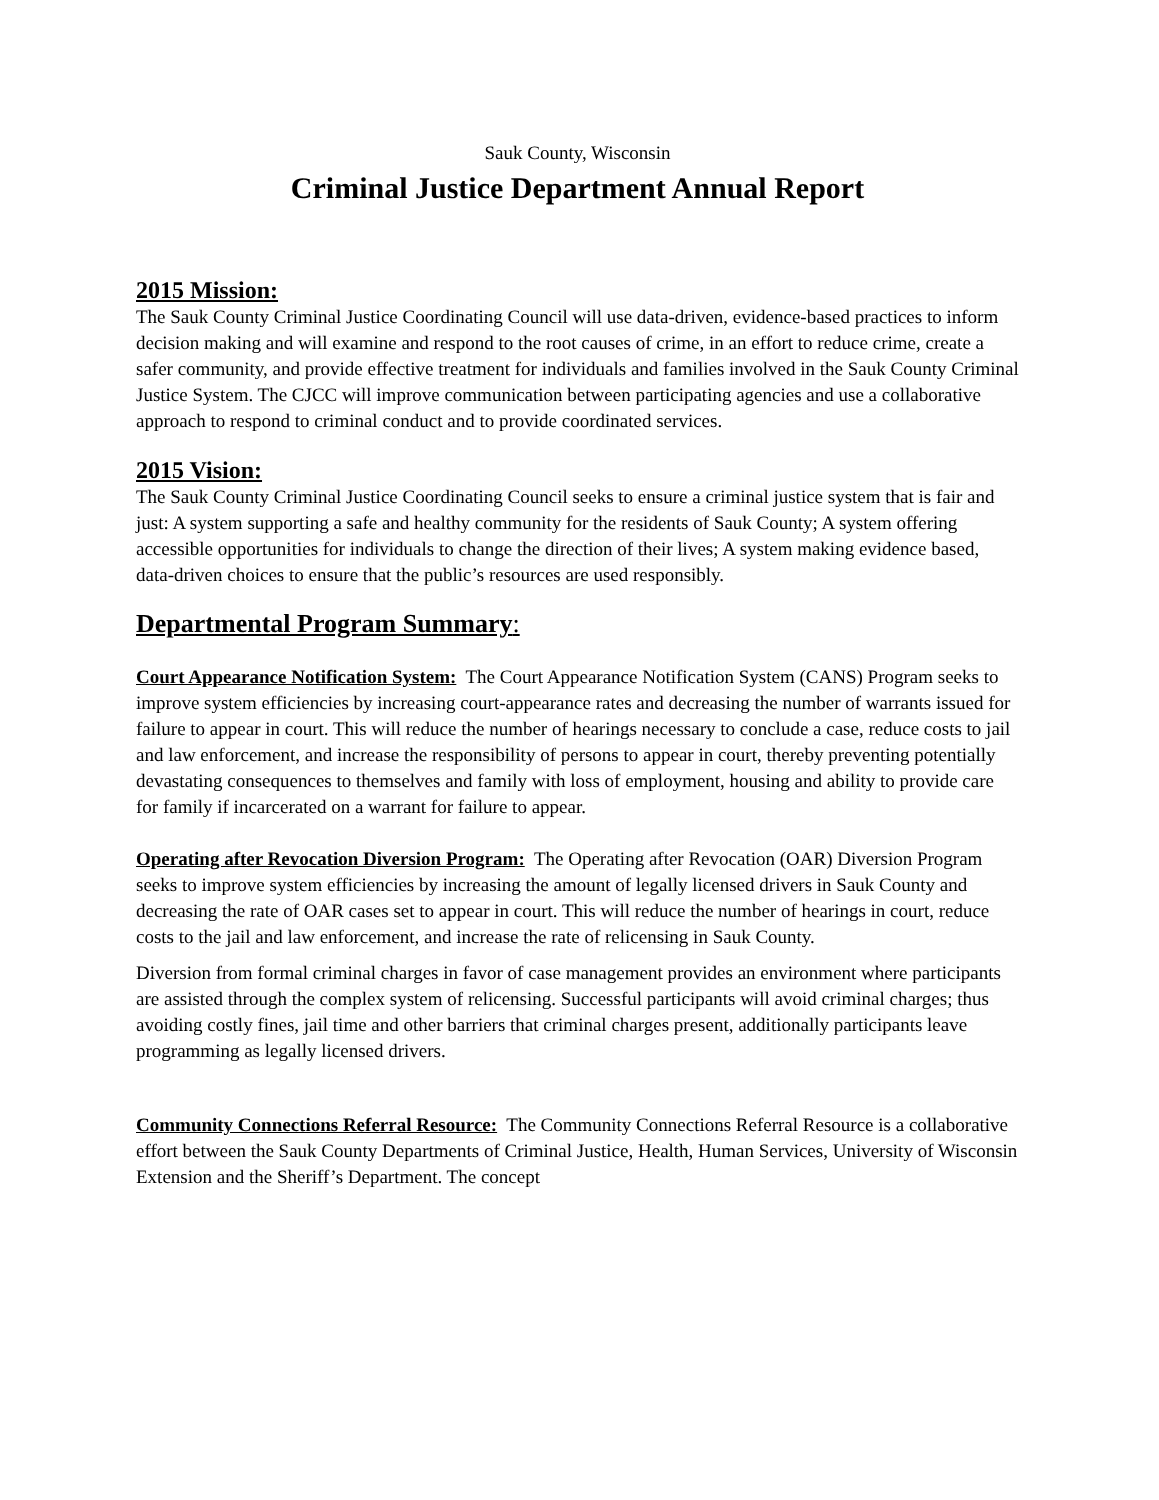Sauk County, Wisconsin
Criminal Justice Department Annual Report
2015 Mission:
The Sauk County Criminal Justice Coordinating Council will use data-driven, evidence-based practices to inform decision making and will examine and respond to the root causes of crime, in an effort to reduce crime, create a safer community, and provide effective treatment for individuals and families involved in the Sauk County Criminal Justice System. The CJCC will improve communication between participating agencies and use a collaborative approach to respond to criminal conduct and to provide coordinated services.
2015 Vision:
The Sauk County Criminal Justice Coordinating Council seeks to ensure a criminal justice system that is fair and just: A system supporting a safe and healthy community for the residents of Sauk County; A system offering accessible opportunities for individuals to change the direction of their lives; A system making evidence based, data-driven choices to ensure that the public’s resources are used responsibly.
Departmental Program Summary:
Court Appearance Notification System: The Court Appearance Notification System (CANS) Program seeks to improve system efficiencies by increasing court-appearance rates and decreasing the number of warrants issued for failure to appear in court. This will reduce the number of hearings necessary to conclude a case, reduce costs to jail and law enforcement, and increase the responsibility of persons to appear in court, thereby preventing potentially devastating consequences to themselves and family with loss of employment, housing and ability to provide care for family if incarcerated on a warrant for failure to appear.
Operating after Revocation Diversion Program: The Operating after Revocation (OAR) Diversion Program seeks to improve system efficiencies by increasing the amount of legally licensed drivers in Sauk County and decreasing the rate of OAR cases set to appear in court. This will reduce the number of hearings in court, reduce costs to the jail and law enforcement, and increase the rate of relicensing in Sauk County.
Diversion from formal criminal charges in favor of case management provides an environment where participants are assisted through the complex system of relicensing. Successful participants will avoid criminal charges; thus avoiding costly fines, jail time and other barriers that criminal charges present, additionally participants leave programming as legally licensed drivers.
Community Connections Referral Resource: The Community Connections Referral Resource is a collaborative effort between the Sauk County Departments of Criminal Justice, Health, Human Services, University of Wisconsin Extension and the Sheriff’s Department. The concept